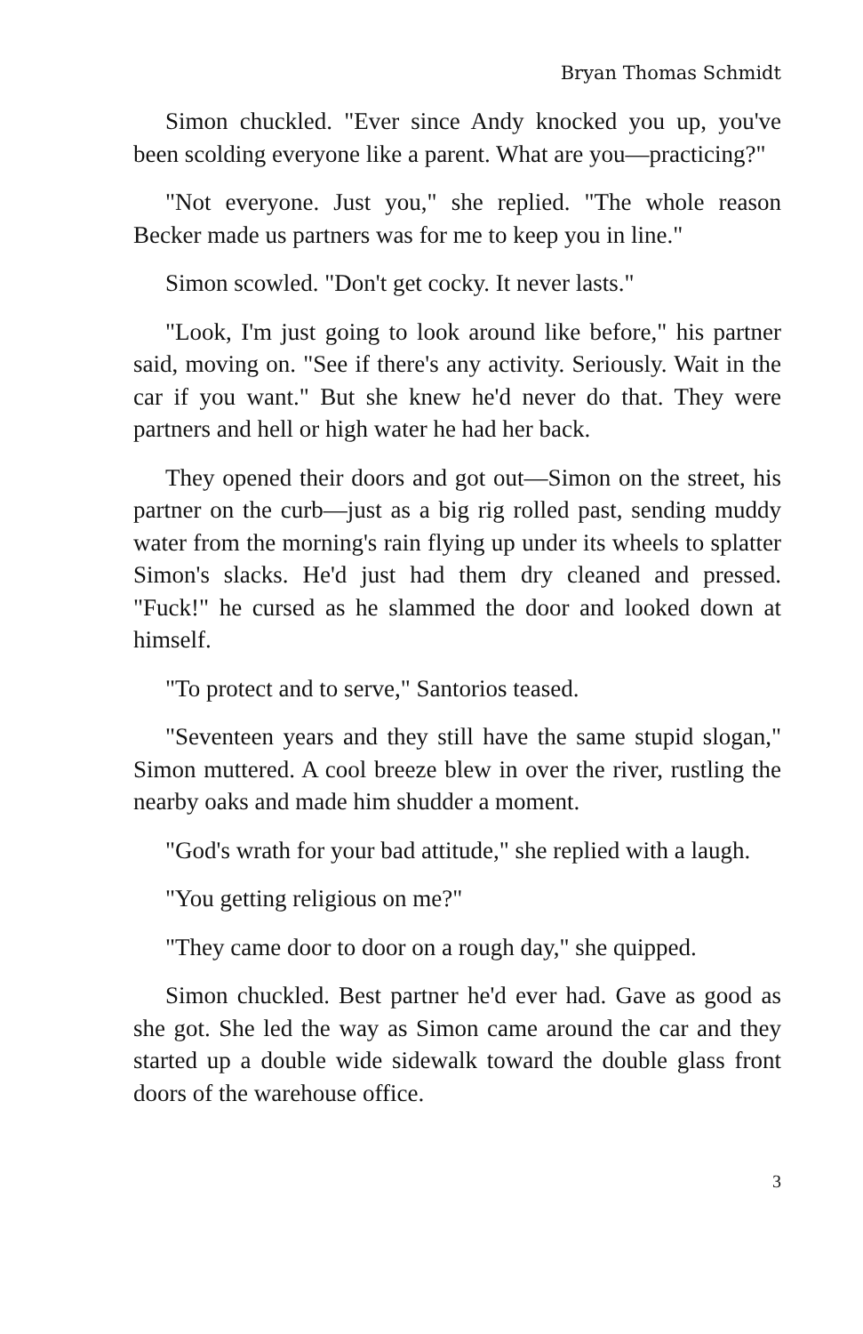Bryan Thomas Schmidt
Simon chuckled. "Ever since Andy knocked you up, you've been scolding everyone like a parent. What are you—practicing?"
"Not everyone. Just you," she replied. "The whole reason Becker made us partners was for me to keep you in line."
Simon scowled. "Don't get cocky. It never lasts."
"Look, I'm just going to look around like before," his partner said, moving on. "See if there's any activity. Seriously. Wait in the car if you want." But she knew he'd never do that. They were partners and hell or high water he had her back.
They opened their doors and got out—Simon on the street, his partner on the curb—just as a big rig rolled past, sending muddy water from the morning's rain flying up under its wheels to splatter Simon's slacks. He'd just had them dry cleaned and pressed. "Fuck!" he cursed as he slammed the door and looked down at himself.
"To protect and to serve," Santorios teased.
"Seventeen years and they still have the same stupid slogan," Simon muttered. A cool breeze blew in over the river, rustling the nearby oaks and made him shudder a moment.
"God's wrath for your bad attitude," she replied with a laugh.
"You getting religious on me?"
"They came door to door on a rough day," she quipped.
Simon chuckled. Best partner he'd ever had. Gave as good as she got. She led the way as Simon came around the car and they started up a double wide sidewalk toward the double glass front doors of the warehouse office.
3